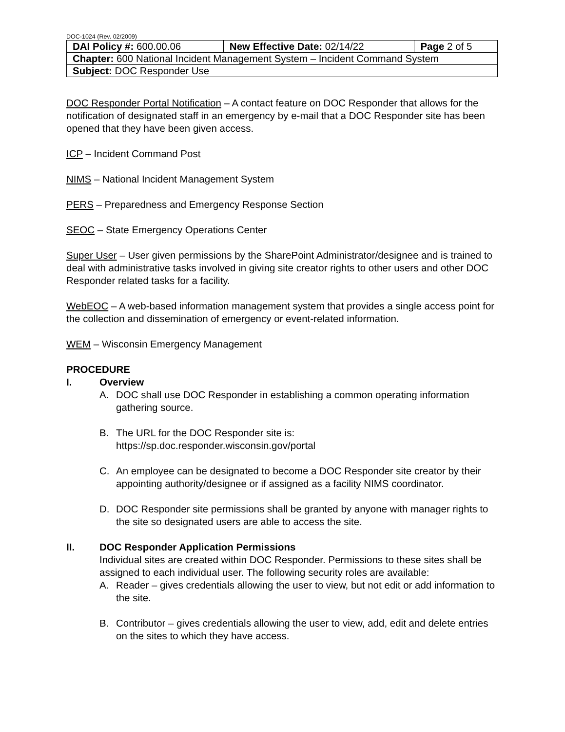DOC-1024 (Rev. 02/2009)
| DAI Policy #: 600.00.06 | New Effective Date: 02/14/22 | Page 2 of 5 |
| Chapter: 600 National Incident Management System – Incident Command System | | |
| Subject: DOC Responder Use | | |
DOC Responder Portal Notification – A contact feature on DOC Responder that allows for the notification of designated staff in an emergency by e-mail that a DOC Responder site has been opened that they have been given access.
ICP – Incident Command Post
NIMS – National Incident Management System
PERS – Preparedness and Emergency Response Section
SEOC – State Emergency Operations Center
Super User – User given permissions by the SharePoint Administrator/designee and is trained to deal with administrative tasks involved in giving site creator rights to other users and other DOC Responder related tasks for a facility.
WebEOC – A web-based information management system that provides a single access point for the collection and dissemination of emergency or event-related information.
WEM – Wisconsin Emergency Management
PROCEDURE
I. Overview
A. DOC shall use DOC Responder in establishing a common operating information gathering source.
B. The URL for the DOC Responder site is:
https://sp.doc.responder.wisconsin.gov/portal
C. An employee can be designated to become a DOC Responder site creator by their appointing authority/designee or if assigned as a facility NIMS coordinator.
D. DOC Responder site permissions shall be granted by anyone with manager rights to the site so designated users are able to access the site.
II. DOC Responder Application Permissions
Individual sites are created within DOC Responder. Permissions to these sites shall be assigned to each individual user. The following security roles are available:
A. Reader – gives credentials allowing the user to view, but not edit or add information to the site.
B. Contributor – gives credentials allowing the user to view, add, edit and delete entries on the sites to which they have access.